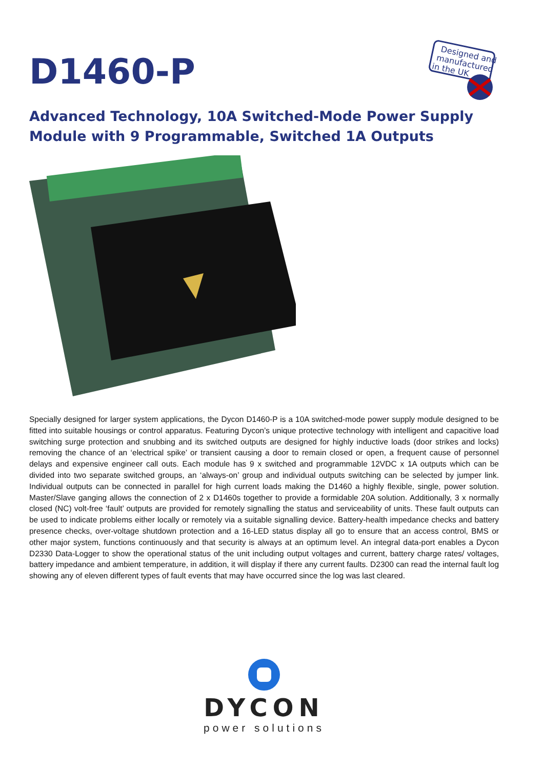D1460-P
Designed and
manufactured
in the UK
Advanced Technology, 10A Switched-Mode Power Supply Module with 9 Programmable, Switched 1A Outputs
Specially designed for larger system applications, the Dycon D1460-P is a 10A switched-mode power supply module designed to be fitted into suitable housings or control apparatus. Featuring Dycon’s unique protective technology with intelligent and capacitive load switching surge protection and snubbing and its switched outputs are designed for highly inductive loads (door strikes and locks) removing the chance of an ‘electrical spike’ or transient causing a door to remain closed or open, a frequent cause of personnel delays and expensive engineer call outs. Each module has 9 x switched and programmable 12VDC x 1A outputs which can be divided into two separate switched groups, an ‘always-on’ group and individual outputs switching can be selected by jumper link. Individual outputs can be connected in parallel for high current loads making the D1460 a highly flexible, single, power solution. Master/Slave ganging allows the connection of 2 x D1460s together to provide a formidable 20A solution. Additionally, 3 x normally closed (NC) volt-free ‘fault’ outputs are provided for remotely signalling the status and serviceability of units. These fault outputs can be used to indicate problems either locally or remotely via a suitable signalling device. Battery-health impedance checks and battery presence checks, over-voltage shutdown protection and a 16-LED status display all go to ensure that an access control, BMS or other major system, functions continuously and that security is always at an optimum level. An integral data-port enables a Dycon D2330 Data-Logger to show the operational status of the unit including output voltages and current, battery charge rates/ voltages, battery impedance and ambient temperature, in addition, it will display if there any current faults. D2300 can read the internal fault log showing any of eleven different types of fault events that may have occurred since the log was last cleared.
DYCON
power solutions